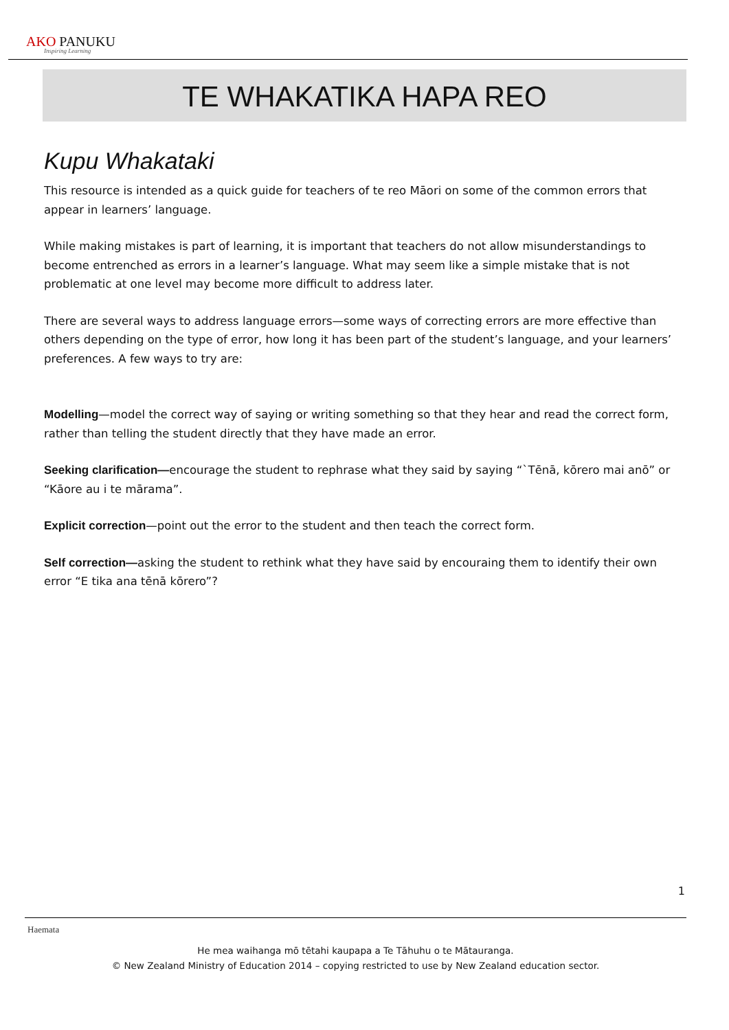AKO PANUKU
Inspiring Learning
TE WHAKATIKA HAPA REO
Kupu Whakataki
This resource is intended as a quick guide for teachers of te reo Māori on some of the common errors that appear in learners’ language.
While making mistakes is part of learning, it is important that teachers do not allow misunderstandings to become entrenched as errors in a learner’s language. What may seem like a simple mistake that is not problematic at one level may become more difficult to address later.
There are several ways to address language errors—some ways of correcting errors are more effective than others depending on the type of error, how long it has been part of the student’s language, and your learners’ preferences. A few ways to try are:
Modelling—model the correct way of saying or writing something so that they hear and read the correct form, rather than telling the student directly that they have made an error.
Seeking clarification—encourage the student to rephrase what they said by saying “`Tēnā, kōrero mai anō” or “Kāore au i te mārama”.
Explicit correction—point out the error to the student and then teach the correct form.
Self correction—asking the student to rethink what they have said by encouraing them to identify their own error “E tika ana tēnā kōrero”?
1
Haemata
He mea waihanga mō tētahi kaupapa a Te Tāhuhu o te Mātauranga.
© New Zealand Ministry of Education 2014 – copying restricted to use by New Zealand education sector.